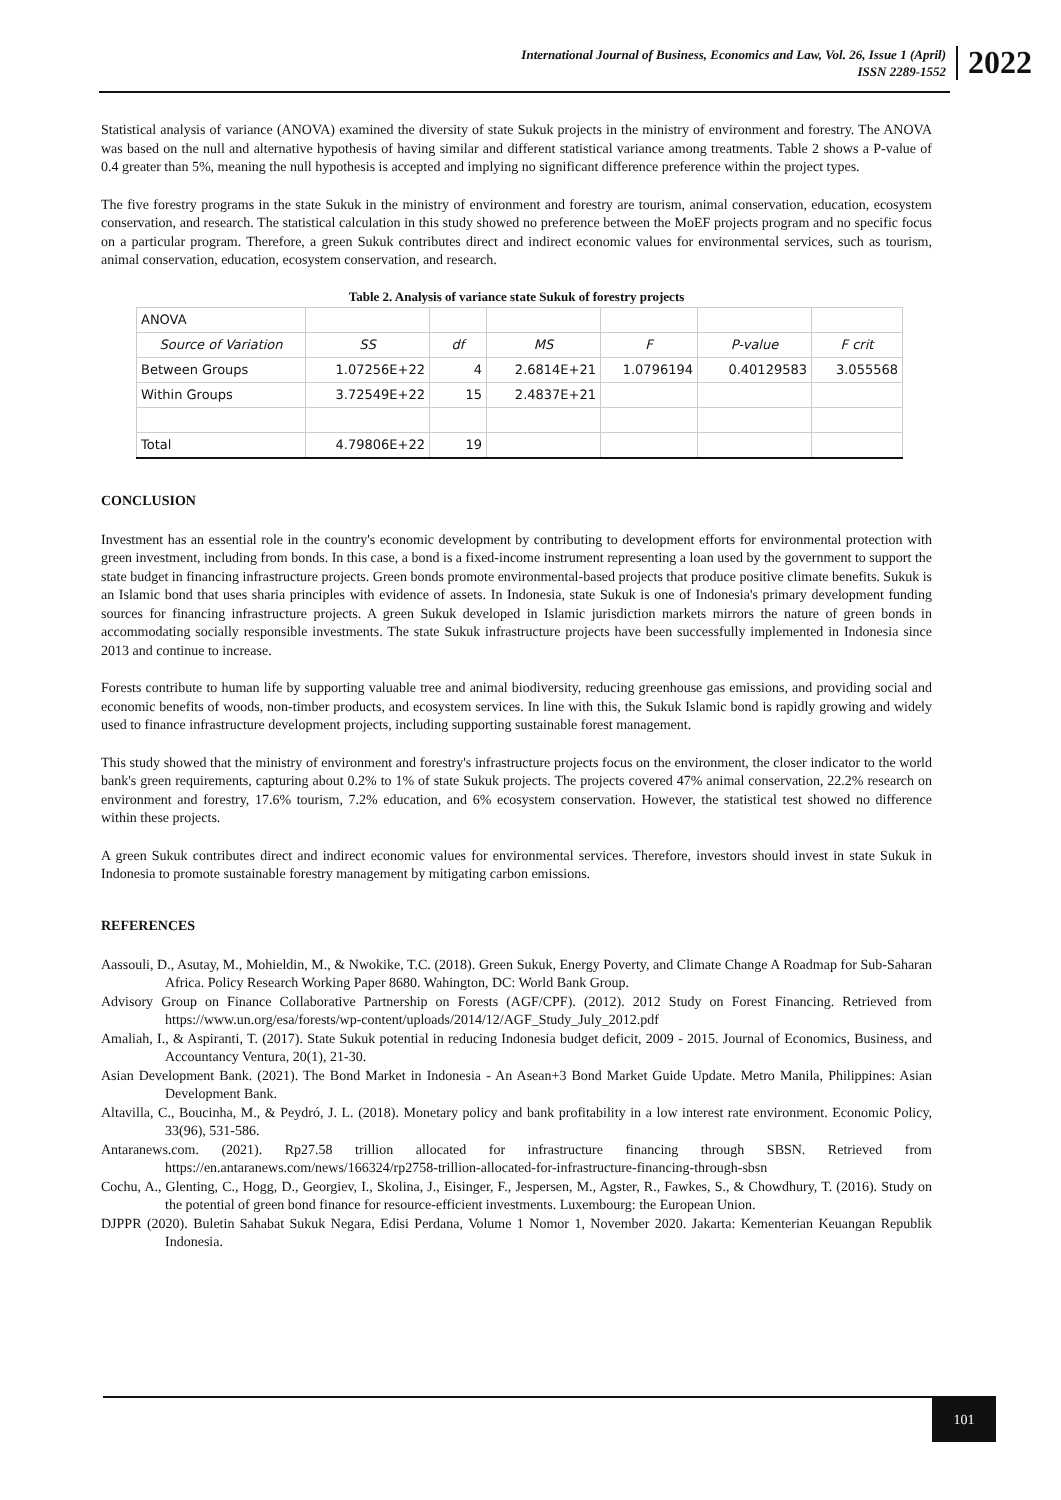International Journal of Business, Economics and Law, Vol. 26, Issue 1 (April)
ISSN 2289-1552
2022
Statistical analysis of variance (ANOVA) examined the diversity of state Sukuk projects in the ministry of environment and forestry. The ANOVA was based on the null and alternative hypothesis of having similar and different statistical variance among treatments. Table 2 shows a P-value of 0.4 greater than 5%, meaning the null hypothesis is accepted and implying no significant difference preference within the project types.
The five forestry programs in the state Sukuk in the ministry of environment and forestry are tourism, animal conservation, education, ecosystem conservation, and research. The statistical calculation in this study showed no preference between the MoEF projects program and no specific focus on a particular program. Therefore, a green Sukuk contributes direct and indirect economic values for environmental services, such as tourism, animal conservation, education, ecosystem conservation, and research.
Table 2. Analysis of variance state Sukuk of forestry projects
| ANOVA | | | | | | |
| Source of Variation | SS | df | MS | F | P-value | F crit |
| Between Groups | 1.07256E+22 | 4 | 2.6814E+21 | 1.0796194 | 0.40129583 | 3.055568 |
| Within Groups | 3.72549E+22 | 15 | 2.4837E+21 | | | |
| Total | 4.79806E+22 | 19 | | | | |
CONCLUSION
Investment has an essential role in the country's economic development by contributing to development efforts for environmental protection with green investment, including from bonds. In this case, a bond is a fixed-income instrument representing a loan used by the government to support the state budget in financing infrastructure projects. Green bonds promote environmental-based projects that produce positive climate benefits. Sukuk is an Islamic bond that uses sharia principles with evidence of assets. In Indonesia, state Sukuk is one of Indonesia's primary development funding sources for financing infrastructure projects. A green Sukuk developed in Islamic jurisdiction markets mirrors the nature of green bonds in accommodating socially responsible investments. The state Sukuk infrastructure projects have been successfully implemented in Indonesia since 2013 and continue to increase.
Forests contribute to human life by supporting valuable tree and animal biodiversity, reducing greenhouse gas emissions, and providing social and economic benefits of woods, non-timber products, and ecosystem services. In line with this, the Sukuk Islamic bond is rapidly growing and widely used to finance infrastructure development projects, including supporting sustainable forest management.
This study showed that the ministry of environment and forestry's infrastructure projects focus on the environment, the closer indicator to the world bank's green requirements, capturing about 0.2% to 1% of state Sukuk projects. The projects covered 47% animal conservation, 22.2% research on environment and forestry, 17.6% tourism, 7.2% education, and 6% ecosystem conservation. However, the statistical test showed no difference within these projects.
A green Sukuk contributes direct and indirect economic values for environmental services. Therefore, investors should invest in state Sukuk in Indonesia to promote sustainable forestry management by mitigating carbon emissions.
REFERENCES
Aassouli, D., Asutay, M., Mohieldin, M., & Nwokike, T.C. (2018). Green Sukuk, Energy Poverty, and Climate Change A Roadmap for Sub-Saharan Africa. Policy Research Working Paper 8680. Wahington, DC: World Bank Group.
Advisory Group on Finance Collaborative Partnership on Forests (AGF/CPF). (2012). 2012 Study on Forest Financing. Retrieved from https://www.un.org/esa/forests/wp-content/uploads/2014/12/AGF_Study_July_2012.pdf
Amaliah, I., & Aspiranti, T. (2017). State Sukuk potential in reducing Indonesia budget deficit, 2009 - 2015. Journal of Economics, Business, and Accountancy Ventura, 20(1), 21-30.
Asian Development Bank. (2021). The Bond Market in Indonesia - An Asean+3 Bond Market Guide Update. Metro Manila, Philippines: Asian Development Bank.
Altavilla, C., Boucinha, M., & Peydró, J. L. (2018). Monetary policy and bank profitability in a low interest rate environment. Economic Policy, 33(96), 531-586.
Antaranews.com. (2021). Rp27.58 trillion allocated for infrastructure financing through SBSN. Retrieved from https://en.antaranews.com/news/166324/rp2758-trillion-allocated-for-infrastructure-financing-through-sbsn
Cochu, A., Glenting, C., Hogg, D., Georgiev, I., Skolina, J., Eisinger, F., Jespersen, M., Agster, R., Fawkes, S., & Chowdhury, T. (2016). Study on the potential of green bond finance for resource-efficient investments. Luxembourg: the European Union.
DJPPR (2020). Buletin Sahabat Sukuk Negara, Edisi Perdana, Volume 1 Nomor 1, November 2020. Jakarta: Kementerian Keuangan Republik Indonesia.
101